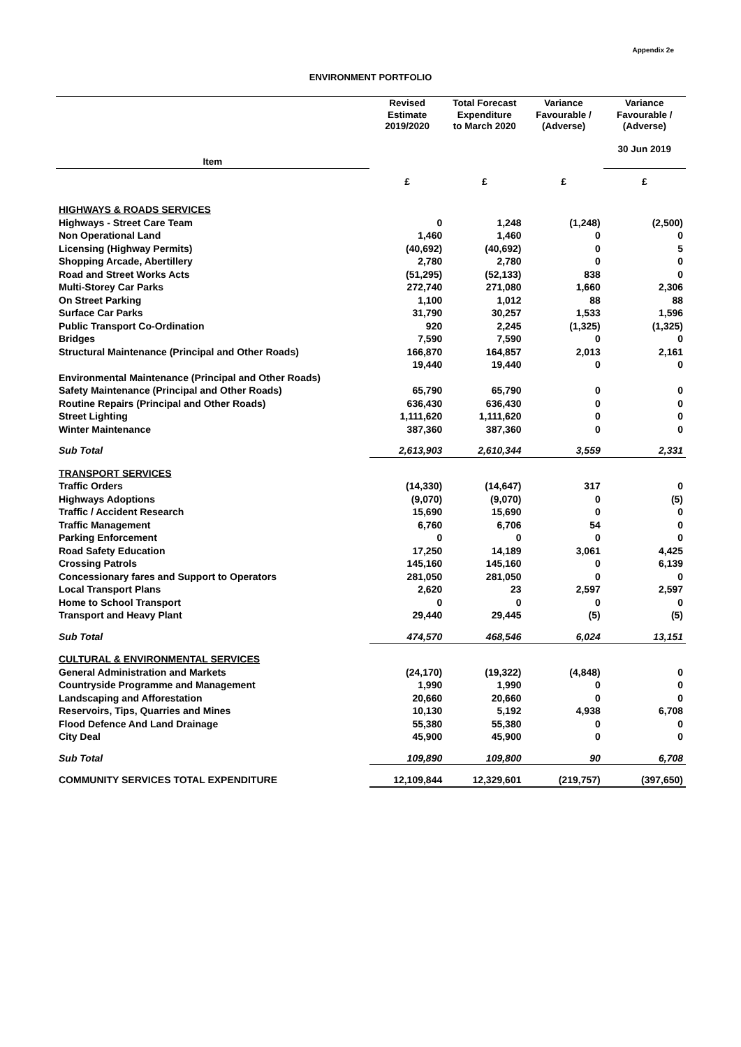Appendix 2e
ENVIRONMENT PORTFOLIO
| | Revised Estimate 2019/2020 | Total Forecast Expenditure to March 2020 | Variance Favourable / (Adverse) | Variance Favourable / (Adverse) 30 Jun 2019 |
| --- | --- | --- | --- | --- |
| Item | | | | |
| | £ | £ | £ | £ |
| HIGHWAYS & ROADS SERVICES | | | | |
| Highways - Street Care Team | 0 | 1,248 | (1,248) | (2,500) |
| Non Operational Land | 1,460 | 1,460 | 0 | 0 |
| Licensing (Highway Permits) | (40,692) | (40,692) | 0 | 5 |
| Shopping Arcade, Abertillery | 2,780 | 2,780 | 0 | 0 |
| Road and Street Works Acts | (51,295) | (52,133) | 838 | 0 |
| Multi-Storey Car Parks | 272,740 | 271,080 | 1,660 | 2,306 |
| On Street Parking | 1,100 | 1,012 | 88 | 88 |
| Surface Car Parks | 31,790 | 30,257 | 1,533 | 1,596 |
| Public Transport Co-Ordination | 920 | 2,245 | (1,325) | (1,325) |
| Bridges | 7,590 | 7,590 | 0 | 0 |
| Structural Maintenance (Principal and Other Roads) | 166,870 | 164,857 | 2,013 | 2,161 |
| | 19,440 | 19,440 | 0 | 0 |
| Environmental Maintenance (Principal and Other Roads) | | | | |
| Safety Maintenance (Principal and Other Roads) | 65,790 | 65,790 | 0 | 0 |
| Routine Repairs (Principal and Other Roads) | 636,430 | 636,430 | 0 | 0 |
| Street Lighting | 1,111,620 | 1,111,620 | 0 | 0 |
| Winter Maintenance | 387,360 | 387,360 | 0 | 0 |
| Sub Total | 2,613,903 | 2,610,344 | 3,559 | 2,331 |
| TRANSPORT SERVICES | | | | |
| Traffic Orders | (14,330) | (14,647) | 317 | 0 |
| Highways Adoptions | (9,070) | (9,070) | 0 | (5) |
| Traffic / Accident Research | 15,690 | 15,690 | 0 | 0 |
| Traffic Management | 6,760 | 6,706 | 54 | 0 |
| Parking Enforcement | 0 | 0 | 0 | 0 |
| Road Safety Education | 17,250 | 14,189 | 3,061 | 4,425 |
| Crossing Patrols | 145,160 | 145,160 | 0 | 6,139 |
| Concessionary fares and Support to Operators | 281,050 | 281,050 | 0 | 0 |
| Local Transport Plans | 2,620 | 23 | 2,597 | 2,597 |
| Home to School Transport | 0 | 0 | 0 | 0 |
| Transport and Heavy Plant | 29,440 | 29,445 | (5) | (5) |
| Sub Total | 474,570 | 468,546 | 6,024 | 13,151 |
| CULTURAL & ENVIRONMENTAL SERVICES | | | | |
| General Administration and Markets | (24,170) | (19,322) | (4,848) | 0 |
| Countryside Programme and Management | 1,990 | 1,990 | 0 | 0 |
| Landscaping and Afforestation | 20,660 | 20,660 | 0 | 0 |
| Reservoirs, Tips, Quarries and Mines | 10,130 | 5,192 | 4,938 | 6,708 |
| Flood Defence And Land Drainage | 55,380 | 55,380 | 0 | 0 |
| City Deal | 45,900 | 45,900 | 0 | 0 |
| Sub Total | 109,890 | 109,800 | 90 | 6,708 |
| COMMUNITY SERVICES TOTAL EXPENDITURE | 12,109,844 | 12,329,601 | (219,757) | (397,650) |